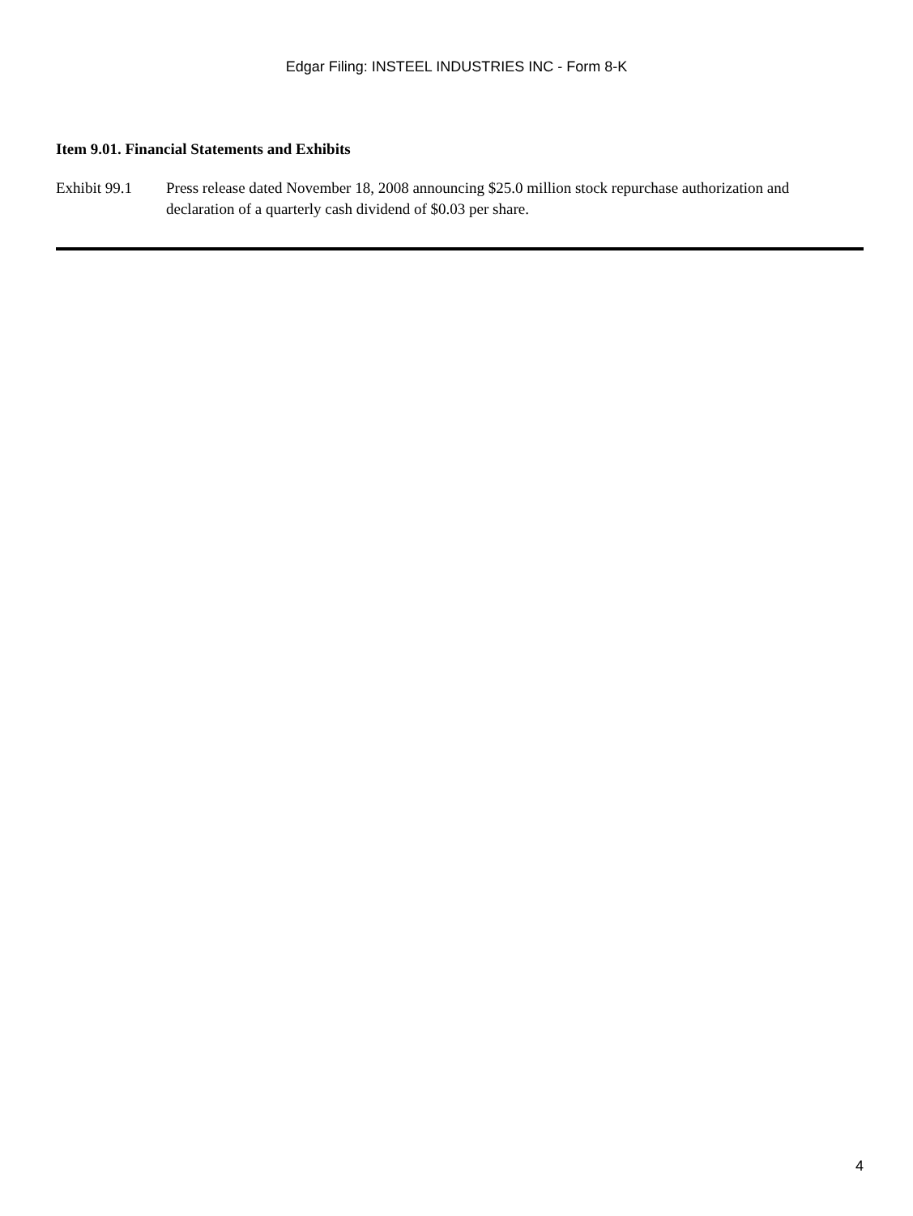Edgar Filing: INSTEEL INDUSTRIES INC - Form 8-K
Item 9.01. Financial Statements and Exhibits
Exhibit 99.1
Press release dated November 18, 2008 announcing $25.0 million stock repurchase authorization and declaration of a quarterly cash dividend of $0.03 per share.
4